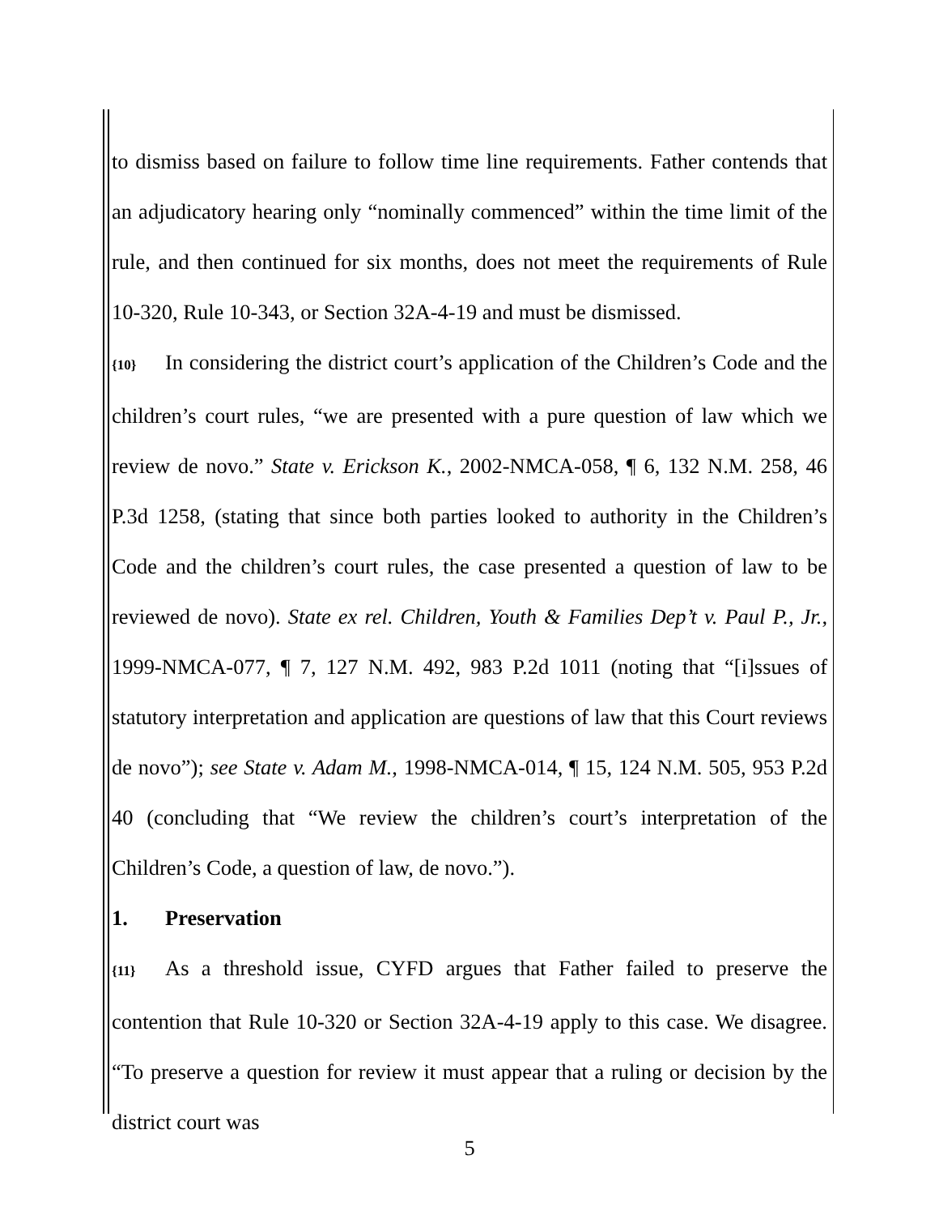to dismiss based on failure to follow time line requirements. Father contends that an adjudicatory hearing only “nominally commenced” within the time limit of the rule, and then continued for six months, does not meet the requirements of Rule 10-320, Rule 10-343, or Section 32A-4-19 and must be dismissed.
{10} In considering the district court’s application of the Children’s Code and the children’s court rules, “we are presented with a pure question of law which we review de novo.” State v. Erickson K., 2002-NMCA-058, ¶ 6, 132 N.M. 258, 46 P.3d 1258, (stating that since both parties looked to authority in the Children’s Code and the children’s court rules, the case presented a question of law to be reviewed de novo). State ex rel. Children, Youth & Families Dep’t v. Paul P., Jr., 1999-NMCA-077, ¶ 7, 127 N.M. 492, 983 P.2d 1011 (noting that “[i]ssues of statutory interpretation and application are questions of law that this Court reviews de novo”); see State v. Adam M., 1998-NMCA-014, ¶ 15, 124 N.M. 505, 953 P.2d 40 (concluding that “We review the children’s court’s interpretation of the Children’s Code, a question of law, de novo.”).
1. Preservation
{11} As a threshold issue, CYFD argues that Father failed to preserve the contention that Rule 10-320 or Section 32A-4-19 apply to this case. We disagree. “To preserve a question for review it must appear that a ruling or decision by the district court was
5